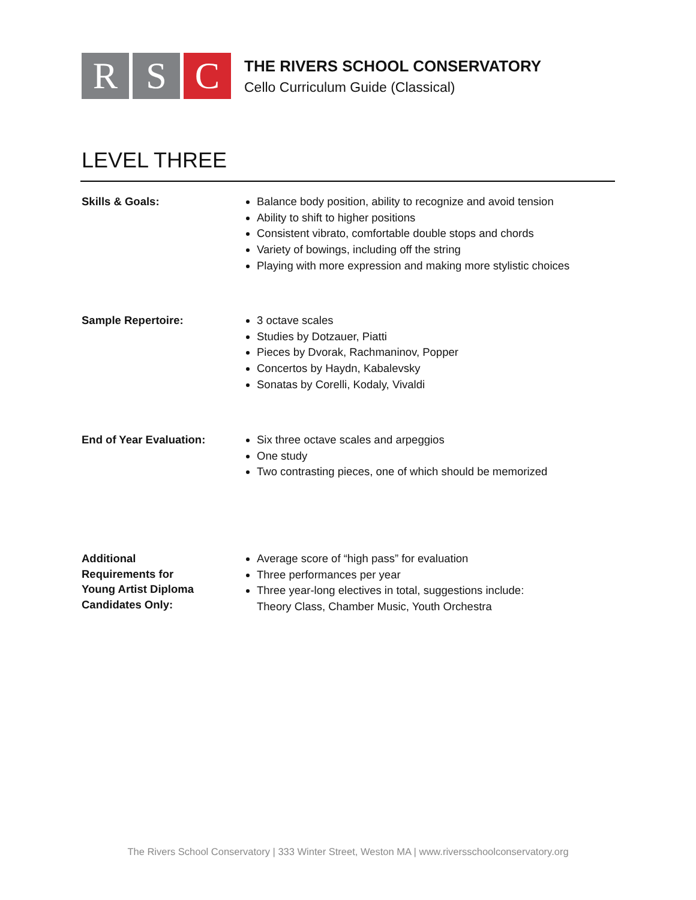R S C
THE RIVERS SCHOOL CONSERVATORY
Cello Curriculum Guide (Classical)
LEVEL THREE
Skills & Goals:
Balance body position, ability to recognize and avoid tension
Ability to shift to higher positions
Consistent vibrato, comfortable double stops and chords
Variety of bowings, including off the string
Playing with more expression and making more stylistic choices
Sample Repertoire:
3 octave scales
Studies by Dotzauer, Piatti
Pieces by Dvorak, Rachmaninov, Popper
Concertos by Haydn, Kabalevsky
Sonatas by Corelli, Kodaly, Vivaldi
End of Year Evaluation:
Six three octave scales and arpeggios
One study
Two contrasting pieces, one of which should be memorized
Additional
Requirements for
Young Artist Diploma
Candidates Only:
Average score of “high pass” for evaluation
Three performances per year
Three year-long electives in total, suggestions include:
Theory Class, Chamber Music, Youth Orchestra
The Rivers School Conservatory | 333 Winter Street, Weston MA | www.riversschoolconservatory.org